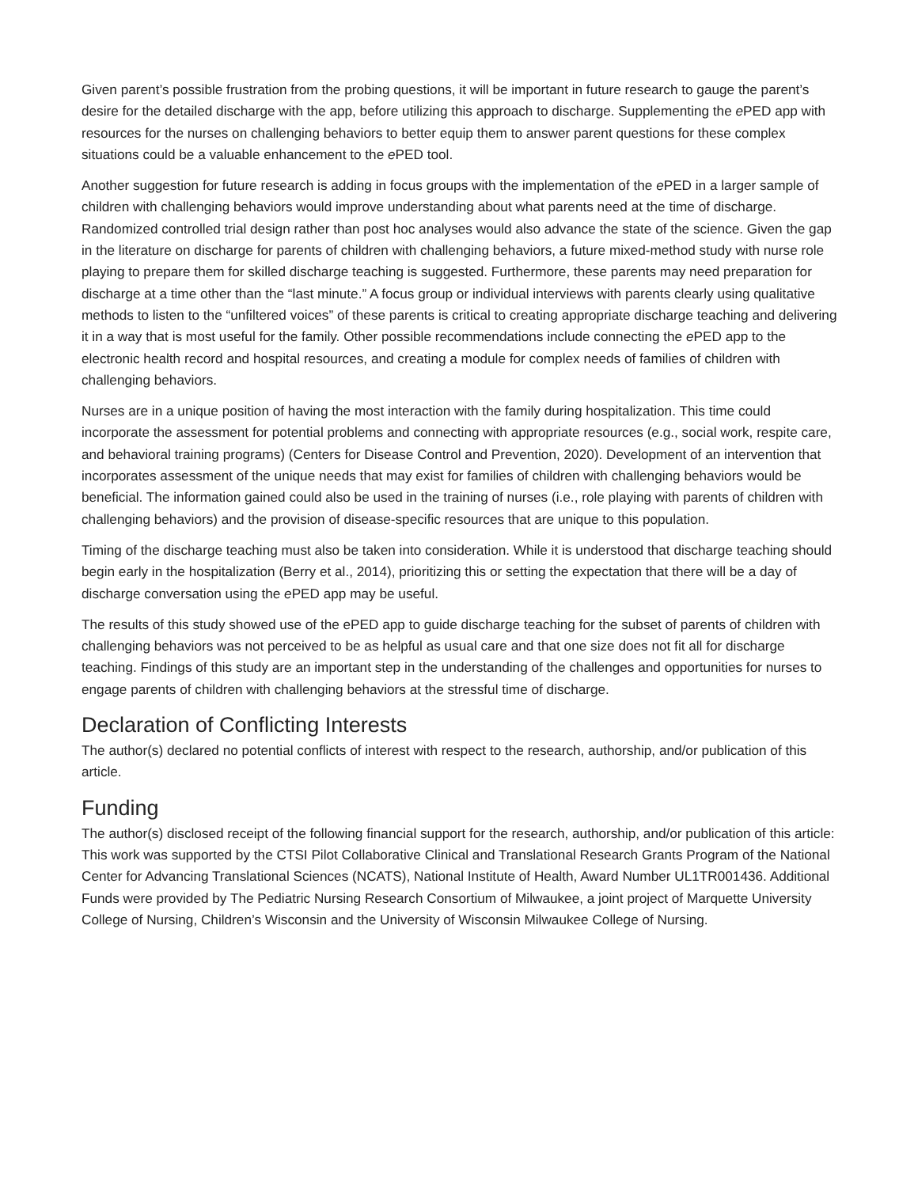Given parent’s possible frustration from the probing questions, it will be important in future research to gauge the parent’s desire for the detailed discharge with the app, before utilizing this approach to discharge. Supplementing the e PED app with resources for the nurses on challenging behaviors to better equip them to answer parent questions for these complex situations could be a valuable enhancement to the e PED tool.
Another suggestion for future research is adding in focus groups with the implementation of the e PED in a larger sample of children with challenging behaviors would improve understanding about what parents need at the time of discharge. Randomized controlled trial design rather than post hoc analyses would also advance the state of the science. Given the gap in the literature on discharge for parents of children with challenging behaviors, a future mixed-method study with nurse role playing to prepare them for skilled discharge teaching is suggested. Furthermore, these parents may need preparation for discharge at a time other than the “last minute.” A focus group or individual interviews with parents clearly using qualitative methods to listen to the “unfiltered voices” of these parents is critical to creating appropriate discharge teaching and delivering it in a way that is most useful for the family. Other possible recommendations include connecting the e PED app to the electronic health record and hospital resources, and creating a module for complex needs of families of children with challenging behaviors.
Nurses are in a unique position of having the most interaction with the family during hospitalization. This time could incorporate the assessment for potential problems and connecting with appropriate resources (e.g., social work, respite care, and behavioral training programs) (Centers for Disease Control and Prevention, 2020). Development of an intervention that incorporates assessment of the unique needs that may exist for families of children with challenging behaviors would be beneficial. The information gained could also be used in the training of nurses (i.e., role playing with parents of children with challenging behaviors) and the provision of disease-specific resources that are unique to this population.
Timing of the discharge teaching must also be taken into consideration. While it is understood that discharge teaching should begin early in the hospitalization (Berry et al., 2014), prioritizing this or setting the expectation that there will be a day of discharge conversation using the e PED app may be useful.
The results of this study showed use of the ePED app to guide discharge teaching for the subset of parents of children with challenging behaviors was not perceived to be as helpful as usual care and that one size does not fit all for discharge teaching. Findings of this study are an important step in the understanding of the challenges and opportunities for nurses to engage parents of children with challenging behaviors at the stressful time of discharge.
Declaration of Conflicting Interests
The author(s) declared no potential conflicts of interest with respect to the research, authorship, and/or publication of this article.
Funding
The author(s) disclosed receipt of the following financial support for the research, authorship, and/or publication of this article: This work was supported by the CTSI Pilot Collaborative Clinical and Translational Research Grants Program of the National Center for Advancing Translational Sciences (NCATS), National Institute of Health, Award Number UL1TR001436. Additional Funds were provided by The Pediatric Nursing Research Consortium of Milwaukee, a joint project of Marquette University College of Nursing, Children’s Wisconsin and the University of Wisconsin Milwaukee College of Nursing.